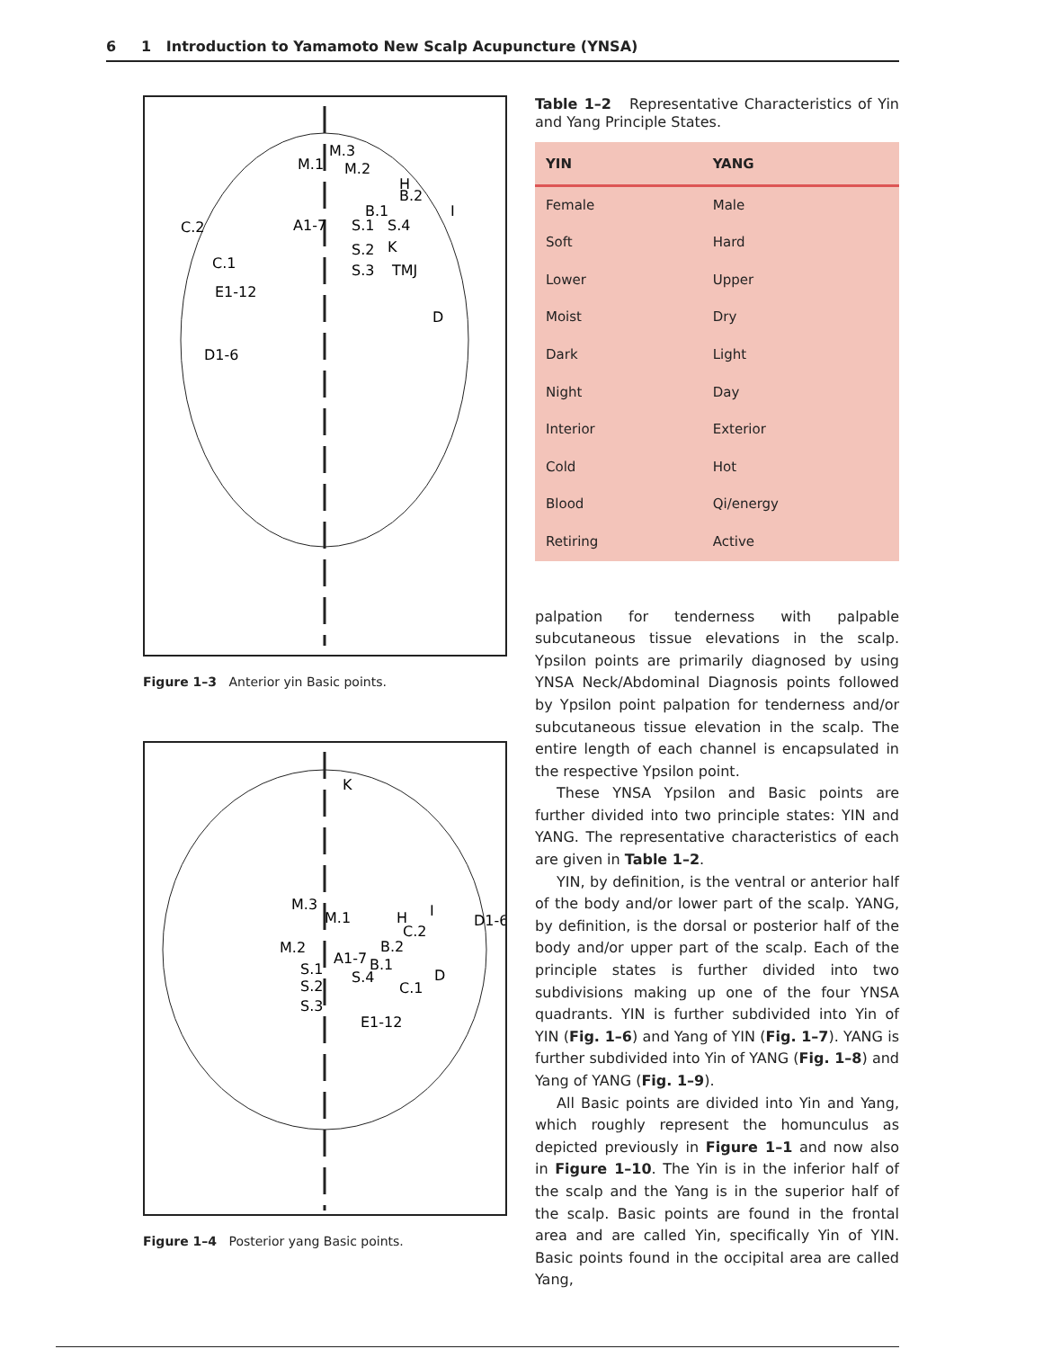6 1 Introduction to Yamamoto New Scalp Acupuncture (YNSA)
M.1
M.3
M.2
C.2
C.1
E1-12
D1-6
A1-7
S.1
S.2
S.3
S.4
K
TMJ
H
B.2
B.1
D
I
Figure 1–3 Anterior yin Basic points.
K
M.3
M.1
M.2
A1-7
S.1
S.2
S.3
S.4
B.1
B.2
C.2
C.1
D
H
I
D1-6
E1-12
Figure 1–4 Posterior yang Basic points.
Table 1–2 Representative Characteristics of Yin and Yang Principle States.
| YIN | YANG |
| --- | --- |
| Female | Male |
| Soft | Hard |
| Lower | Upper |
| Moist | Dry |
| Dark | Light |
| Night | Day |
| Interior | Exterior |
| Cold | Hot |
| Blood | Qi/energy |
| Retiring | Active |
palpation for tenderness with palpable subcutaneous tissue elevations in the scalp. Ypsilon points are primarily diagnosed by using YNSA Neck/Abdominal Diagnosis points followed by Ypsilon point palpation for tenderness and/or subcutaneous tissue elevation in the scalp. The entire length of each channel is encapsulated in the respective Ypsilon point.
These YNSA Ypsilon and Basic points are further divided into two principle states: YIN and YANG. The representative characteristics of each are given in Table 1–2.
YIN, by definition, is the ventral or anterior half of the body and/or lower part of the scalp. YANG, by definition, is the dorsal or posterior half of the body and/or upper part of the scalp. Each of the principle states is further divided into two subdivisions making up one of the four YNSA quadrants. YIN is further subdivided into Yin of YIN (Fig. 1–6) and Yang of YIN (Fig. 1–7). YANG is further subdivided into Yin of YANG (Fig. 1–8) and Yang of YANG (Fig. 1–9).
All Basic points are divided into Yin and Yang, which roughly represent the homunculus as depicted previously in Figure 1–1 and now also in Figure 1–10. The Yin is in the inferior half of the scalp and the Yang is in the superior half of the scalp. Basic points are found in the frontal area and are called Yin, specifically Yin of YIN. Basic points found in the occipital area are called Yang,